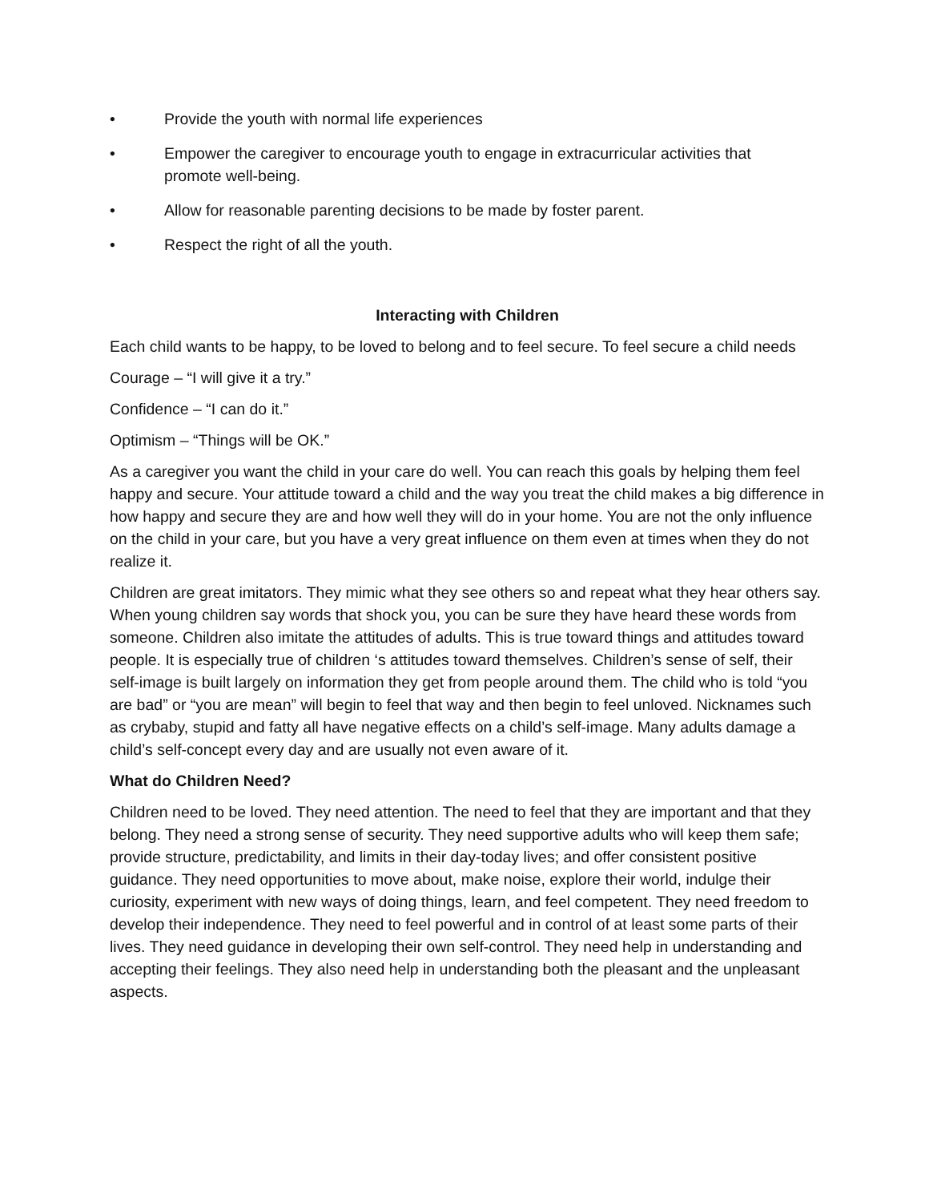• Provide the youth with normal life experiences
• Empower the caregiver to encourage youth to engage in extracurricular activities that promote well-being.
• Allow for reasonable parenting decisions to be made by foster parent.
• Respect the right of all the youth.
Interacting with Children
Each child wants to be happy, to be loved to belong and to feel secure. To feel secure a child needs
Courage – “I will give it a try.”
Confidence – “I can do it.”
Optimism – “Things will be OK.”
As a caregiver you want the child in your care do well. You can reach this goals by helping them feel happy and secure. Your attitude toward a child and the way you treat the child makes a big difference in how happy and secure they are and how well they will do in your home. You are not the only influence on the child in your care, but you have a very great influence on them even at times when they do not realize it.
Children are great imitators. They mimic what they see others so and repeat what they hear others say. When young children say words that shock you, you can be sure they have heard these words from someone. Children also imitate the attitudes of adults. This is true toward things and attitudes toward people. It is especially true of children ‘s attitudes toward themselves. Children’s sense of self, their self-image is built largely on information they get from people around them. The child who is told “you are bad” or “you are mean” will begin to feel that way and then begin to feel unloved. Nicknames such as crybaby, stupid and fatty all have negative effects on a child’s self-image. Many adults damage a child’s self-concept every day and are usually not even aware of it.
What do Children Need?
Children need to be loved. They need attention. The need to feel that they are important and that they belong. They need a strong sense of security. They need supportive adults who will keep them safe; provide structure, predictability, and limits in their day-today lives; and offer consistent positive guidance. They need opportunities to move about, make noise, explore their world, indulge their curiosity, experiment with new ways of doing things, learn, and feel competent. They need freedom to develop their independence. They need to feel powerful and in control of at least some parts of their lives. They need guidance in developing their own self-control. They need help in understanding and accepting their feelings. They also need help in understanding both the pleasant and the unpleasant aspects.